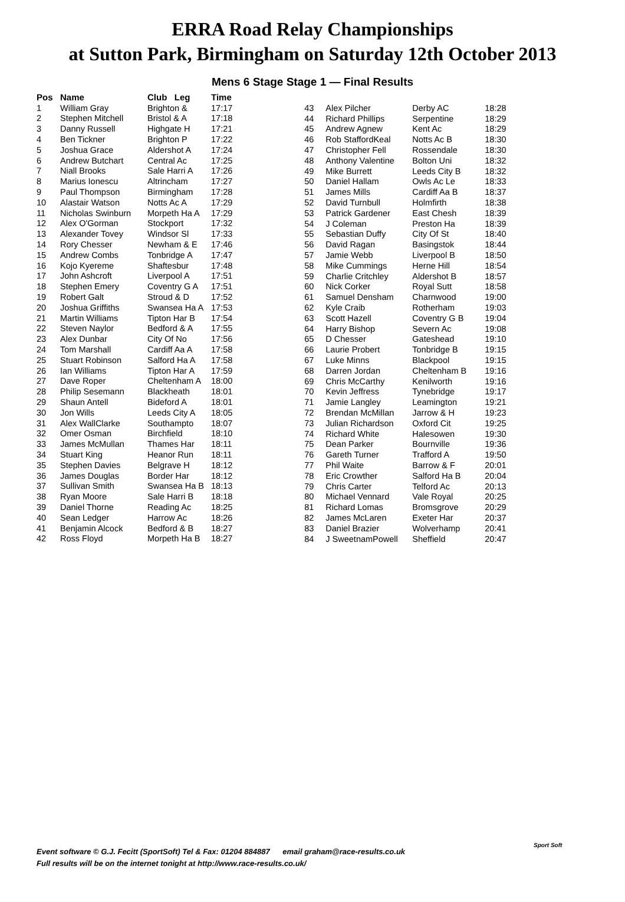ERRA Road Relay Championships
at Sutton Park, Birmingham on Saturday 12th October 2013
Mens 6 Stage Stage 1 — Final Results
| Pos | Name | Club Leg | Time |
| --- | --- | --- | --- |
| 1 | William Gray | Brighton & | 17:17 |
| 2 | Stephen Mitchell | Bristol & A | 17:18 |
| 3 | Danny Russell | Highgate H | 17:21 |
| 4 | Ben Tickner | Brighton P | 17:22 |
| 5 | Joshua Grace | Aldershot A | 17:24 |
| 6 | Andrew Butchart | Central Ac | 17:25 |
| 7 | Niall Brooks | Sale Harri A | 17:26 |
| 8 | Marius Ionescu | Altrincham | 17:27 |
| 9 | Paul Thompson | Birmingham | 17:28 |
| 10 | Alastair Watson | Notts Ac A | 17:29 |
| 11 | Nicholas Swinburn | Morpeth Ha A | 17:29 |
| 12 | Alex O'Gorman | Stockport | 17:32 |
| 13 | Alexander Tovey | Windsor Sl | 17:33 |
| 14 | Rory Chesser | Newham & E | 17:46 |
| 15 | Andrew Combs | Tonbridge A | 17:47 |
| 16 | Kojo Kyereme | Shaftesbur | 17:48 |
| 17 | John Ashcroft | Liverpool A | 17:51 |
| 18 | Stephen Emery | Coventry G A | 17:51 |
| 19 | Robert Galt | Stroud & D | 17:52 |
| 20 | Joshua Griffiths | Swansea Ha A | 17:53 |
| 21 | Martin Williams | Tipton Har B | 17:54 |
| 22 | Steven Naylor | Bedford & A | 17:55 |
| 23 | Alex Dunbar | City Of No | 17:56 |
| 24 | Tom Marshall | Cardiff Aa A | 17:58 |
| 25 | Stuart Robinson | Salford Ha A | 17:58 |
| 26 | Ian Williams | Tipton Har A | 17:59 |
| 27 | Dave Roper | Cheltenham A | 18:00 |
| 28 | Philip Sesemann | Blackheath | 18:01 |
| 29 | Shaun Antell | Bideford A | 18:01 |
| 30 | Jon Wills | Leeds City A | 18:05 |
| 31 | Alex WallClarke | Southampto | 18:07 |
| 32 | Omer Osman | Birchfield | 18:10 |
| 33 | James McMullan | Thames Har | 18:11 |
| 34 | Stuart King | Heanor Run | 18:11 |
| 35 | Stephen Davies | Belgrave H | 18:12 |
| 36 | James Douglas | Border Har | 18:12 |
| 37 | Sullivan Smith | Swansea Ha B | 18:13 |
| 38 | Ryan Moore | Sale Harri B | 18:18 |
| 39 | Daniel Thorne | Reading Ac | 18:25 |
| 40 | Sean Ledger | Harrow Ac | 18:26 |
| 41 | Benjamin Alcock | Bedford & B | 18:27 |
| 42 | Ross Floyd | Morpeth Ha B | 18:27 |
| 43 | Alex Pilcher | Derby AC | 18:28 |
| 44 | Richard Phillips | Serpentine | 18:29 |
| 45 | Andrew Agnew | Kent Ac | 18:29 |
| 46 | Rob StaffordKeal | Notts Ac B | 18:30 |
| 47 | Christopher Fell | Rossendale | 18:30 |
| 48 | Anthony Valentine | Bolton Uni | 18:32 |
| 49 | Mike Burrett | Leeds City B | 18:32 |
| 50 | Daniel Hallam | Owls Ac Le | 18:33 |
| 51 | James Mills | Cardiff Aa B | 18:37 |
| 52 | David Turnbull | Holmfirth | 18:38 |
| 53 | Patrick Gardener | East Chesh | 18:39 |
| 54 | J Coleman | Preston Ha | 18:39 |
| 55 | Sebastian Duffy | City Of St | 18:40 |
| 56 | David Ragan | Basingstok | 18:44 |
| 57 | Jamie Webb | Liverpool B | 18:50 |
| 58 | Mike Cummings | Herne Hill | 18:54 |
| 59 | Charlie Critchley | Aldershot B | 18:57 |
| 60 | Nick Corker | Royal Sutt | 18:58 |
| 61 | Samuel Densham | Charnwood | 19:00 |
| 62 | Kyle Craib | Rotherham | 19:03 |
| 63 | Scott Hazell | Coventry G B | 19:04 |
| 64 | Harry Bishop | Severn Ac | 19:08 |
| 65 | D Chesser | Gateshead | 19:10 |
| 66 | Laurie Probert | Tonbridge B | 19:15 |
| 67 | Luke Minns | Blackpool | 19:15 |
| 68 | Darren Jordan | Cheltenham B | 19:16 |
| 69 | Chris McCarthy | Kenilworth | 19:16 |
| 70 | Kevin Jeffress | Tynebridge | 19:17 |
| 71 | Jamie Langley | Leamington | 19:21 |
| 72 | Brendan McMillan | Jarrow & H | 19:23 |
| 73 | Julian Richardson | Oxford Cit | 19:25 |
| 74 | Richard White | Halesowen | 19:30 |
| 75 | Dean Parker | Bournville | 19:36 |
| 76 | Gareth Turner | Trafford A | 19:50 |
| 77 | Phil Waite | Barrow & F | 20:01 |
| 78 | Eric Crowther | Salford Ha B | 20:04 |
| 79 | Chris Carter | Telford Ac | 20:13 |
| 80 | Michael Vennard | Vale Royal | 20:25 |
| 81 | Richard Lomas | Bromsgrove | 20:29 |
| 82 | James McLaren | Exeter Har | 20:37 |
| 83 | Daniel Brazier | Wolverhamp | 20:41 |
| 84 | J SweetnamPowell | Sheffield | 20:47 |
Event software © G.J. Fecitt (SportSoft) Tel & Fax: 01204 884887 email graham@race-results.co.uk
Full results will be on the internet tonight at http://www.race-results.co.uk/
Sport Soft